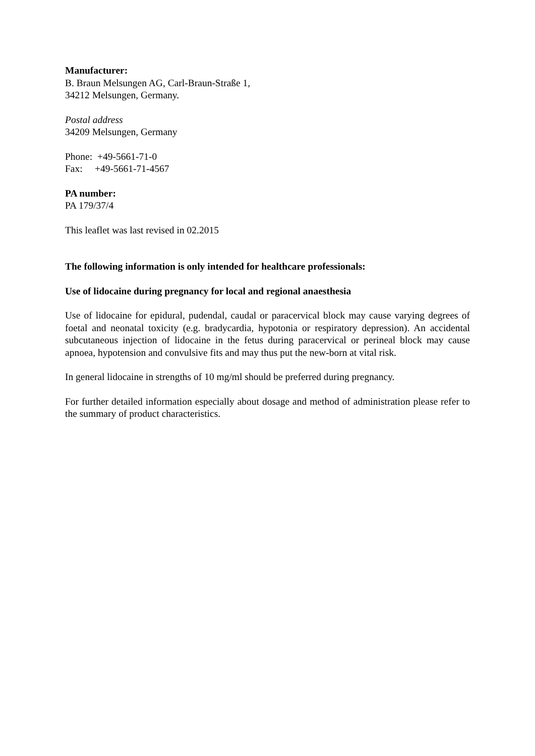Manufacturer:
B. Braun Melsungen AG, Carl-Braun-Straße 1,
34212 Melsungen, Germany.
Postal address
34209 Melsungen, Germany
Phone: +49-5661-71-0
Fax: +49-5661-71-4567
PA number:
PA 179/37/4
This leaflet was last revised in 02.2015
The following information is only intended for healthcare professionals:
Use of lidocaine during pregnancy for local and regional anaesthesia
Use of lidocaine for epidural, pudendal, caudal or paracervical block may cause varying degrees of foetal and neonatal toxicity (e.g. bradycardia, hypotonia or respiratory depression). An accidental subcutaneous injection of lidocaine in the fetus during paracervical or perineal block may cause apnoea, hypotension and convulsive fits and may thus put the new-born at vital risk.
In general lidocaine in strengths of 10 mg/ml should be preferred during pregnancy.
For further detailed information especially about dosage and method of administration please refer to the summary of product characteristics.